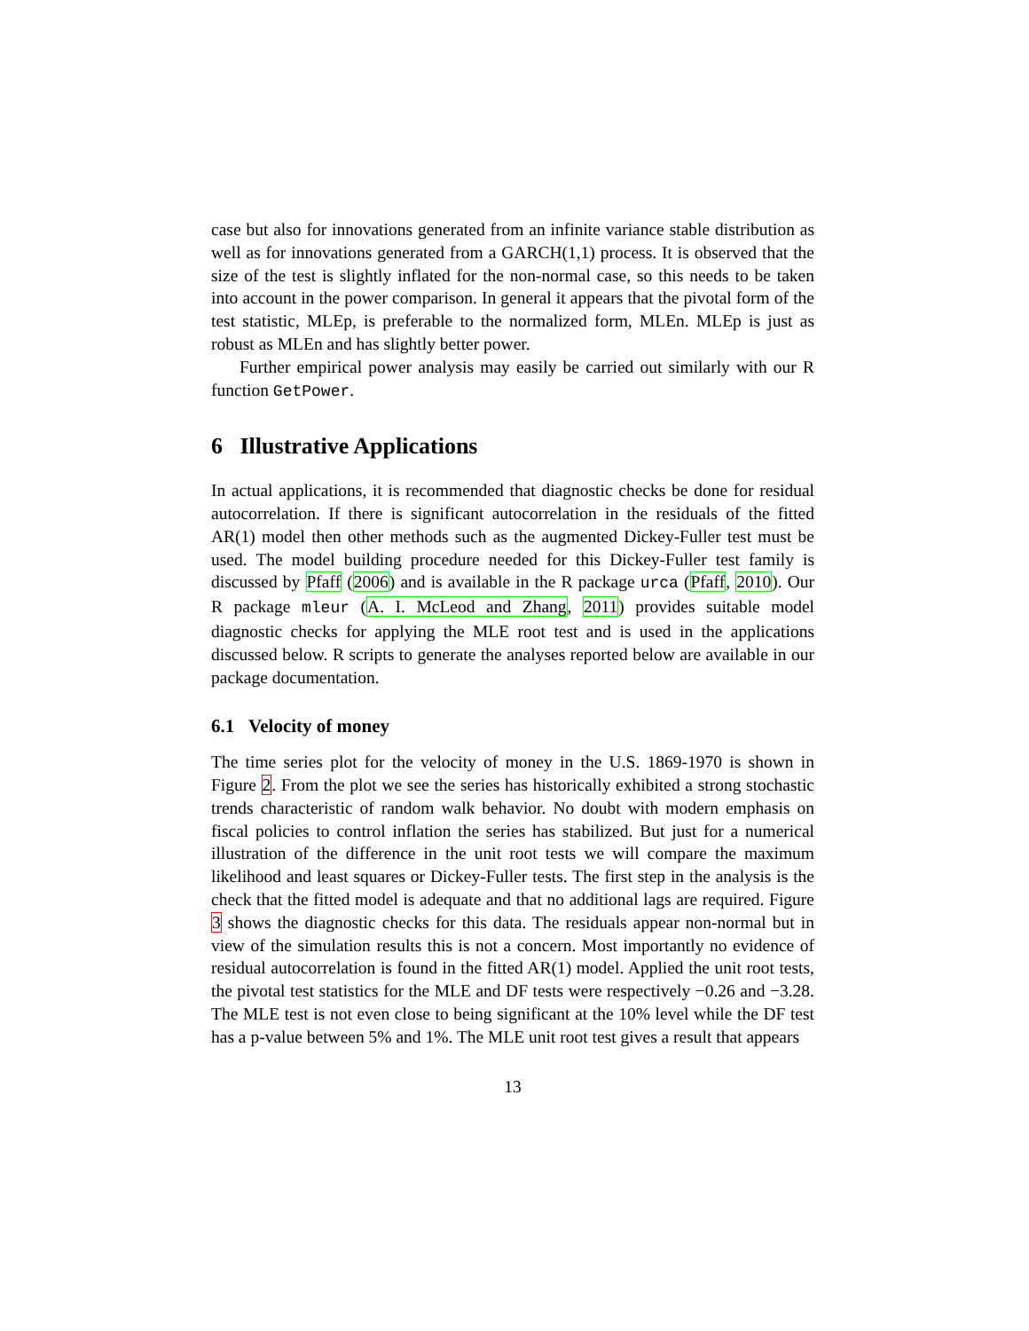case but also for innovations generated from an infinite variance stable distribution as well as for innovations generated from a GARCH(1,1) process. It is observed that the size of the test is slightly inflated for the non-normal case, so this needs to be taken into account in the power comparison. In general it appears that the pivotal form of the test statistic, MLEp, is preferable to the normalized form, MLEn. MLEp is just as robust as MLEn and has slightly better power.
Further empirical power analysis may easily be carried out similarly with our R function GetPower.
6 Illustrative Applications
In actual applications, it is recommended that diagnostic checks be done for residual autocorrelation. If there is significant autocorrelation in the residuals of the fitted AR(1) model then other methods such as the augmented Dickey-Fuller test must be used. The model building procedure needed for this Dickey-Fuller test family is discussed by Pfaff (2006) and is available in the R package urca (Pfaff, 2010). Our R package mleur (A. I. McLeod and Zhang, 2011) provides suitable model diagnostic checks for applying the MLE root test and is used in the applications discussed below. R scripts to generate the analyses reported below are available in our package documentation.
6.1 Velocity of money
The time series plot for the velocity of money in the U.S. 1869-1970 is shown in Figure 2. From the plot we see the series has historically exhibited a strong stochastic trends characteristic of random walk behavior. No doubt with modern emphasis on fiscal policies to control inflation the series has stabilized. But just for a numerical illustration of the difference in the unit root tests we will compare the maximum likelihood and least squares or Dickey-Fuller tests. The first step in the analysis is the check that the fitted model is adequate and that no additional lags are required. Figure 3 shows the diagnostic checks for this data. The residuals appear non-normal but in view of the simulation results this is not a concern. Most importantly no evidence of residual autocorrelation is found in the fitted AR(1) model. Applied the unit root tests, the pivotal test statistics for the MLE and DF tests were respectively −0.26 and −3.28. The MLE test is not even close to being significant at the 10% level while the DF test has a p-value between 5% and 1%. The MLE unit root test gives a result that appears
13